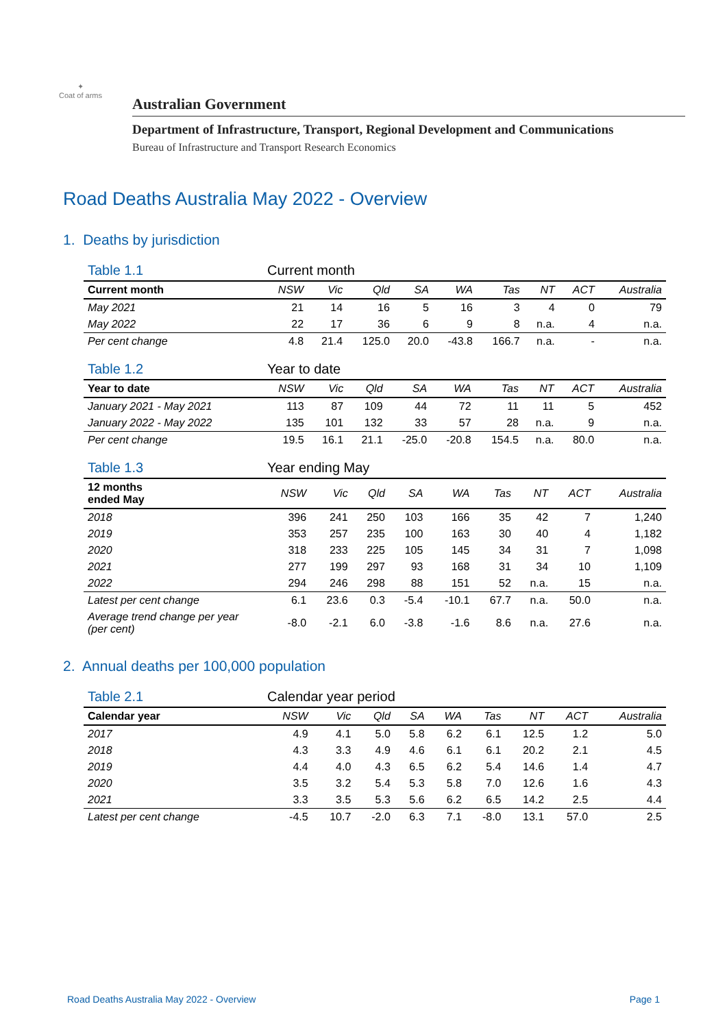✦
Coat of arms
Australian Government
Department of Infrastructure, Transport, Regional Development and Communications
Bureau of Infrastructure and Transport Research Economics
Road Deaths Australia May 2022 - Overview
1. Deaths by jurisdiction
| Table 1.1 | Current month | | | | | | | | |
| --- | --- | --- | --- | --- | --- | --- | --- | --- | --- |
| Current month | NSW | Vic | Qld | SA | WA | Tas | NT | ACT | Australia |
| May 2021 | 21 | 14 | 16 | 5 | 16 | 3 | 4 | 0 | 79 |
| May 2022 | 22 | 17 | 36 | 6 | 9 | 8 | n.a. | 4 | n.a. |
| Per cent change | 4.8 | 21.4 | 125.0 | 20.0 | -43.8 | 166.7 | n.a. | - | n.a. |
| Table 1.2 | Year to date | | | | | | | | |
| --- | --- | --- | --- | --- | --- | --- | --- | --- | --- |
| Year to date | NSW | Vic | Qld | SA | WA | Tas | NT | ACT | Australia |
| January 2021 - May 2021 | 113 | 87 | 109 | 44 | 72 | 11 | 11 | 5 | 452 |
| January 2022 - May 2022 | 135 | 101 | 132 | 33 | 57 | 28 | n.a. | 9 | n.a. |
| Per cent change | 19.5 | 16.1 | 21.1 | -25.0 | -20.8 | 154.5 | n.a. | 80.0 | n.a. |
| Table 1.3 | Year ending May | | | | | | | | |
| --- | --- | --- | --- | --- | --- | --- | --- | --- | --- |
| 12 months ended May | NSW | Vic | Qld | SA | WA | Tas | NT | ACT | Australia |
| 2018 | 396 | 241 | 250 | 103 | 166 | 35 | 42 | 7 | 1,240 |
| 2019 | 353 | 257 | 235 | 100 | 163 | 30 | 40 | 4 | 1,182 |
| 2020 | 318 | 233 | 225 | 105 | 145 | 34 | 31 | 7 | 1,098 |
| 2021 | 277 | 199 | 297 | 93 | 168 | 31 | 34 | 10 | 1,109 |
| 2022 | 294 | 246 | 298 | 88 | 151 | 52 | n.a. | 15 | n.a. |
| Latest per cent change | 6.1 | 23.6 | 0.3 | -5.4 | -10.1 | 67.7 | n.a. | 50.0 | n.a. |
| Average trend change per year (per cent) | -8.0 | -2.1 | 6.0 | -3.8 | -1.6 | 8.6 | n.a. | 27.6 | n.a. |
2. Annual deaths per 100,000 population
| Table 2.1 | Calendar year period | | | | | | | | |
| --- | --- | --- | --- | --- | --- | --- | --- | --- | --- |
| Calendar year | NSW | Vic | Qld | SA | WA | Tas | NT | ACT | Australia |
| 2017 | 4.9 | 4.1 | 5.0 | 5.8 | 6.2 | 6.1 | 12.5 | 1.2 | 5.0 |
| 2018 | 4.3 | 3.3 | 4.9 | 4.6 | 6.1 | 6.1 | 20.2 | 2.1 | 4.5 |
| 2019 | 4.4 | 4.0 | 4.3 | 6.5 | 6.2 | 5.4 | 14.6 | 1.4 | 4.7 |
| 2020 | 3.5 | 3.2 | 5.4 | 5.3 | 5.8 | 7.0 | 12.6 | 1.6 | 4.3 |
| 2021 | 3.3 | 3.5 | 5.3 | 5.6 | 6.2 | 6.5 | 14.2 | 2.5 | 4.4 |
| Latest per cent change | -4.5 | 10.7 | -2.0 | 6.3 | 7.1 | -8.0 | 13.1 | 57.0 | 2.5 |
Road Deaths Australia May 2022 - Overview Page 1